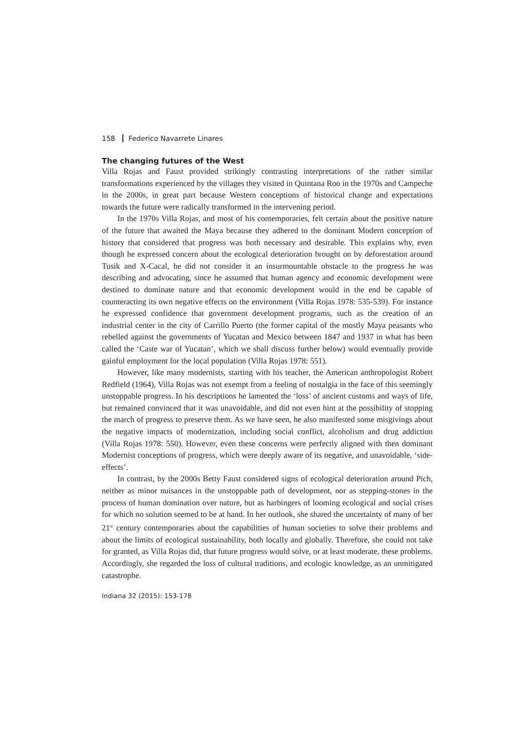158 Federico Navarrete Linares
The changing futures of the West
Villa Rojas and Faust provided strikingly contrasting interpretations of the rather similar transformations experienced by the villages they visited in Quintana Roo in the 1970s and Campeche in the 2000s, in great part because Western conceptions of historical change and expectations towards the future were radically transformed in the intervening period.
In the 1970s Villa Rojas, and most of his contemporaries, felt certain about the positive nature of the future that awaited the Maya because they adhered to the dominant Modern conception of history that considered that progress was both necessary and desirable. This explains why, even though he expressed concern about the ecological deterioration brought on by deforestation around Tusik and X-Cacal, he did not consider it an insurmountable obstacle to the progress he was describing and advocating, since he assumed that human agency and economic development were destined to dominate nature and that economic development would in the end be capable of counteracting its own negative effects on the environment (Villa Rojas 1978: 535-539). For instance he expressed confidence that government development programs, such as the creation of an industrial center in the city of Carrillo Puerto (the former capital of the mostly Maya peasants who rebelled against the governments of Yucatan and Mexico between 1847 and 1937 in what has been called the ‘Caste war of Yucatan’, which we shall discuss further below) would eventually provide gainful employment for the local population (Villa Rojas 1978: 551).
However, like many modernists, starting with his teacher, the American anthropologist Robert Redfield (1964), Villa Rojas was not exempt from a feeling of nostalgia in the face of this seemingly unstoppable progress. In his descriptions he lamented the ‘loss’ of ancient customs and ways of life, but remained convinced that it was unavoidable, and did not even hint at the possibility of stopping the march of progress to preserve them. As we have seen, he also manifested some misgivings about the negative impacts of modernization, including social conflict, alcoholism and drug addiction (Villa Rojas 1978: 550). However, even these concerns were perfectly aligned with then dominant Modernist conceptions of progress, which were deeply aware of its negative, and unavoidable, ‘side-effects’.
In contrast, by the 2000s Betty Faust considered signs of ecological deterioration around Pich, neither as minor nuisances in the unstoppable path of development, nor as stepping-stones in the process of human domination over nature, but as harbingers of looming ecological and social crises for which no solution seemed to be at hand. In her outlook, she shared the uncertainty of many of her 21<sup>st</sup> century contemporaries about the capabilities of human societies to solve their problems and about the limits of ecological sustainability, both locally and globally. Therefore, she could not take for granted, as Villa Rojas did, that future progress would solve, or at least moderate, these problems. Accordingly, she regarded the loss of cultural traditions, and ecologic knowledge, as an unmitigated catastrophe.
Indiana 32 (2015): 153-178